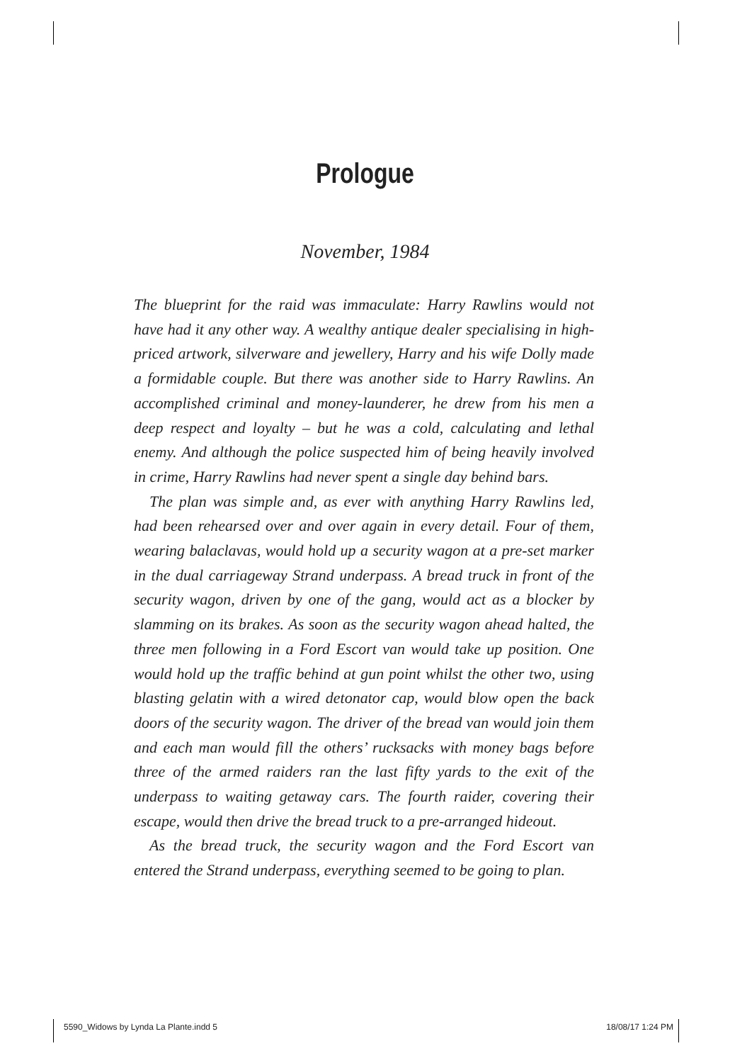Prologue
November, 1984
The blueprint for the raid was immaculate: Harry Rawlins would not have had it any other way. A wealthy antique dealer specialising in high-priced artwork, silverware and jewellery, Harry and his wife Dolly made a formidable couple. But there was another side to Harry Rawlins. An accomplished criminal and money-launderer, he drew from his men a deep respect and loyalty – but he was a cold, calculating and lethal enemy. And although the police suspected him of being heavily involved in crime, Harry Rawlins had never spent a single day behind bars.
The plan was simple and, as ever with anything Harry Rawlins led, had been rehearsed over and over again in every detail. Four of them, wearing balaclavas, would hold up a security wagon at a pre-set marker in the dual carriageway Strand underpass. A bread truck in front of the security wagon, driven by one of the gang, would act as a blocker by slamming on its brakes. As soon as the security wagon ahead halted, the three men following in a Ford Escort van would take up position. One would hold up the traffic behind at gun point whilst the other two, using blasting gelatin with a wired detonator cap, would blow open the back doors of the security wagon. The driver of the bread van would join them and each man would fill the others’ rucksacks with money bags before three of the armed raiders ran the last fifty yards to the exit of the underpass to waiting getaway cars. The fourth raider, covering their escape, would then drive the bread truck to a pre-arranged hideout.
As the bread truck, the security wagon and the Ford Escort van entered the Strand underpass, everything seemed to be going to plan.
5590_Widows by Lynda La Plante.indd 5 18/08/17 1:24 PM